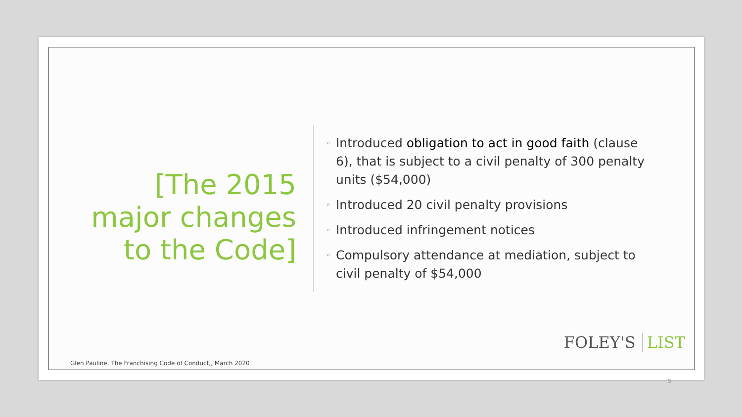[The 2015 major changes to the Code]
◦ Introduced obligation to act in good faith (clause 6), that is subject to a civil penalty of 300 penalty units ($54,000)
◦ Introduced 20 civil penalty provisions
◦ Introduced infringement notices
◦ Compulsory attendance at mediation, subject to civil penalty of $54,000
FOLEY'S LIST
Glen Pauline, The Franchising Code of Conduct,, March 2020
5